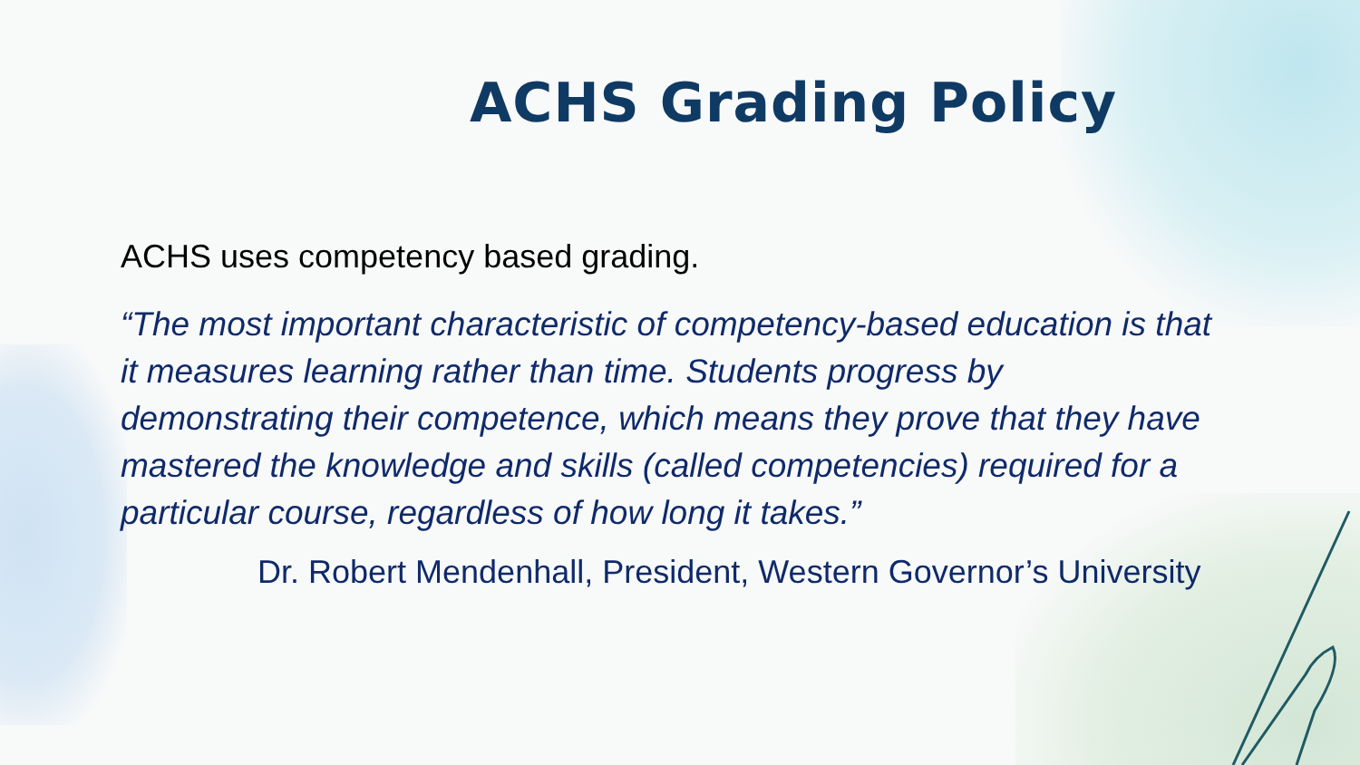ACHS Grading Policy
ACHS uses competency based grading.
“The most important characteristic of competency-based education is that it measures learning rather than time. Students progress by demonstrating their competence, which means they prove that they have mastered the knowledge and skills (called competencies) required for a particular course, regardless of how long it takes.”
Dr. Robert Mendenhall, President, Western Governor’s University